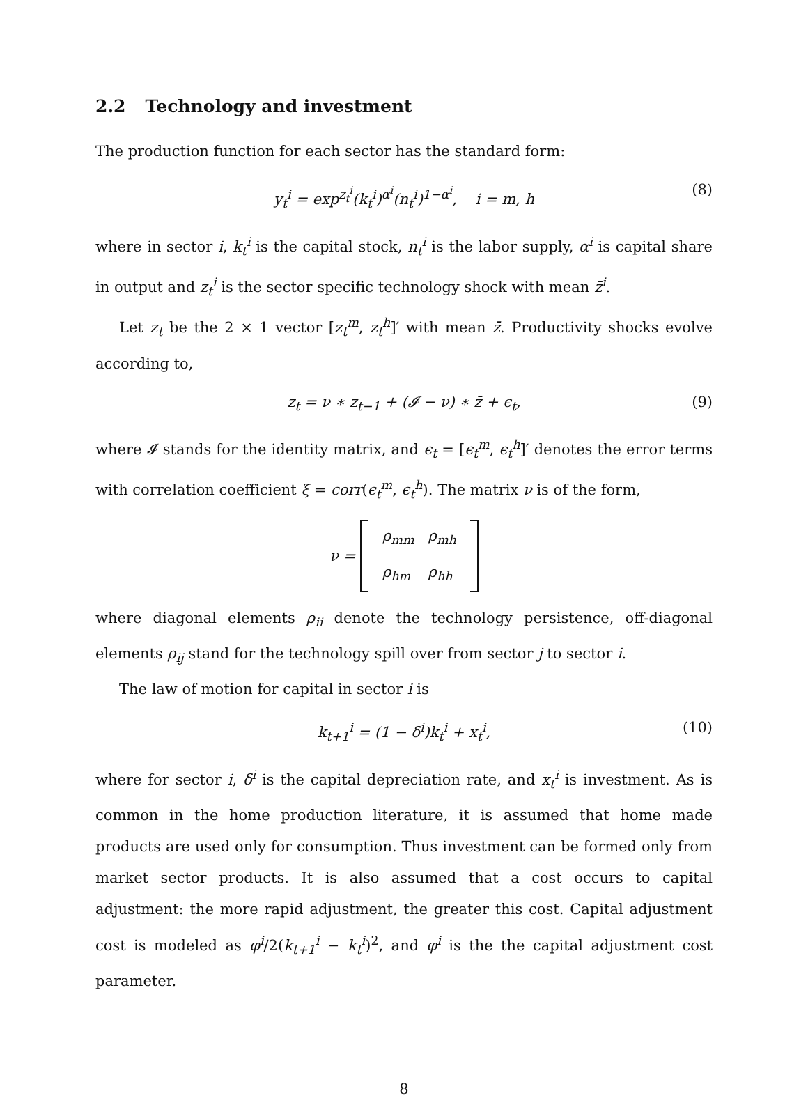2.2 Technology and investment
The production function for each sector has the standard form:
y<sub>t</sub><sup>i</sup> = exp<sup>z<sub>t</sub><sup>i</sup></sup>(k<sub>t</sub><sup>i</sup>)<sup>α<sup>i</sup></sup>(n<sub>t</sub><sup>i</sup>)<sup>1−α<sup>i</sup></sup>, i = m, h (8)
where in sector i, k<sub>t</sub><sup>i</sup> is the capital stock, n<sub>t</sub><sup>i</sup> is the labor supply, α<sup>i</sup> is capital share in output and z<sub>t</sub><sup>i</sup> is the sector specific technology shock with mean z̄<sup>i</sup>.
Let z<sub>t</sub> be the 2 × 1 vector [z<sub>t</sub><sup>m</sup>, z<sub>t</sub><sup>h</sup>]′ with mean z̄. Productivity shocks evolve according to,
z<sub>t</sub> = ν ∗ z<sub>t−1</sub> + (𝓘 − ν) ∗ z̄ + ϵ<sub>t</sub>, (9)
where 𝓘 stands for the identity matrix, and ϵ<sub>t</sub> = [ϵ<sub>t</sub><sup>m</sup>, ϵ<sub>t</sub><sup>h</sup>]′ denotes the error terms with correlation coefficient ξ = corr(ϵ<sub>t</sub><sup>m</sup>, ϵ<sub>t</sub><sup>h</sup>). The matrix ν is of the form,
ν =
| ρ<sub>mm</sub> | ρ<sub>mh</sub> |
| ρ<sub>hm</sub> | ρ<sub>hh</sub> |
where diagonal elements ρ<sub>ii</sub> denote the technology persistence, off-diagonal elements ρ<sub>ij</sub> stand for the technology spill over from sector j to sector i.
The law of motion for capital in sector i is
k<sub>t+1</sub><sup>i</sup> = (1 − δ<sup>i</sup>)k<sub>t</sub><sup>i</sup> + x<sub>t</sub><sup>i</sup>, (10)
where for sector i, δ<sup>i</sup> is the capital depreciation rate, and x<sub>t</sub><sup>i</sup> is investment. As is common in the home production literature, it is assumed that home made products are used only for consumption. Thus investment can be formed only from market sector products. It is also assumed that a cost occurs to capital adjustment: the more rapid adjustment, the greater this cost. Capital adjustment cost is modeled as φ<sup>i</sup>/2(k<sub>t+1</sub><sup>i</sup> − k<sub>t</sub><sup>i</sup>)<sup>2</sup>, and φ<sup>i</sup> is the the capital adjustment cost parameter.
8